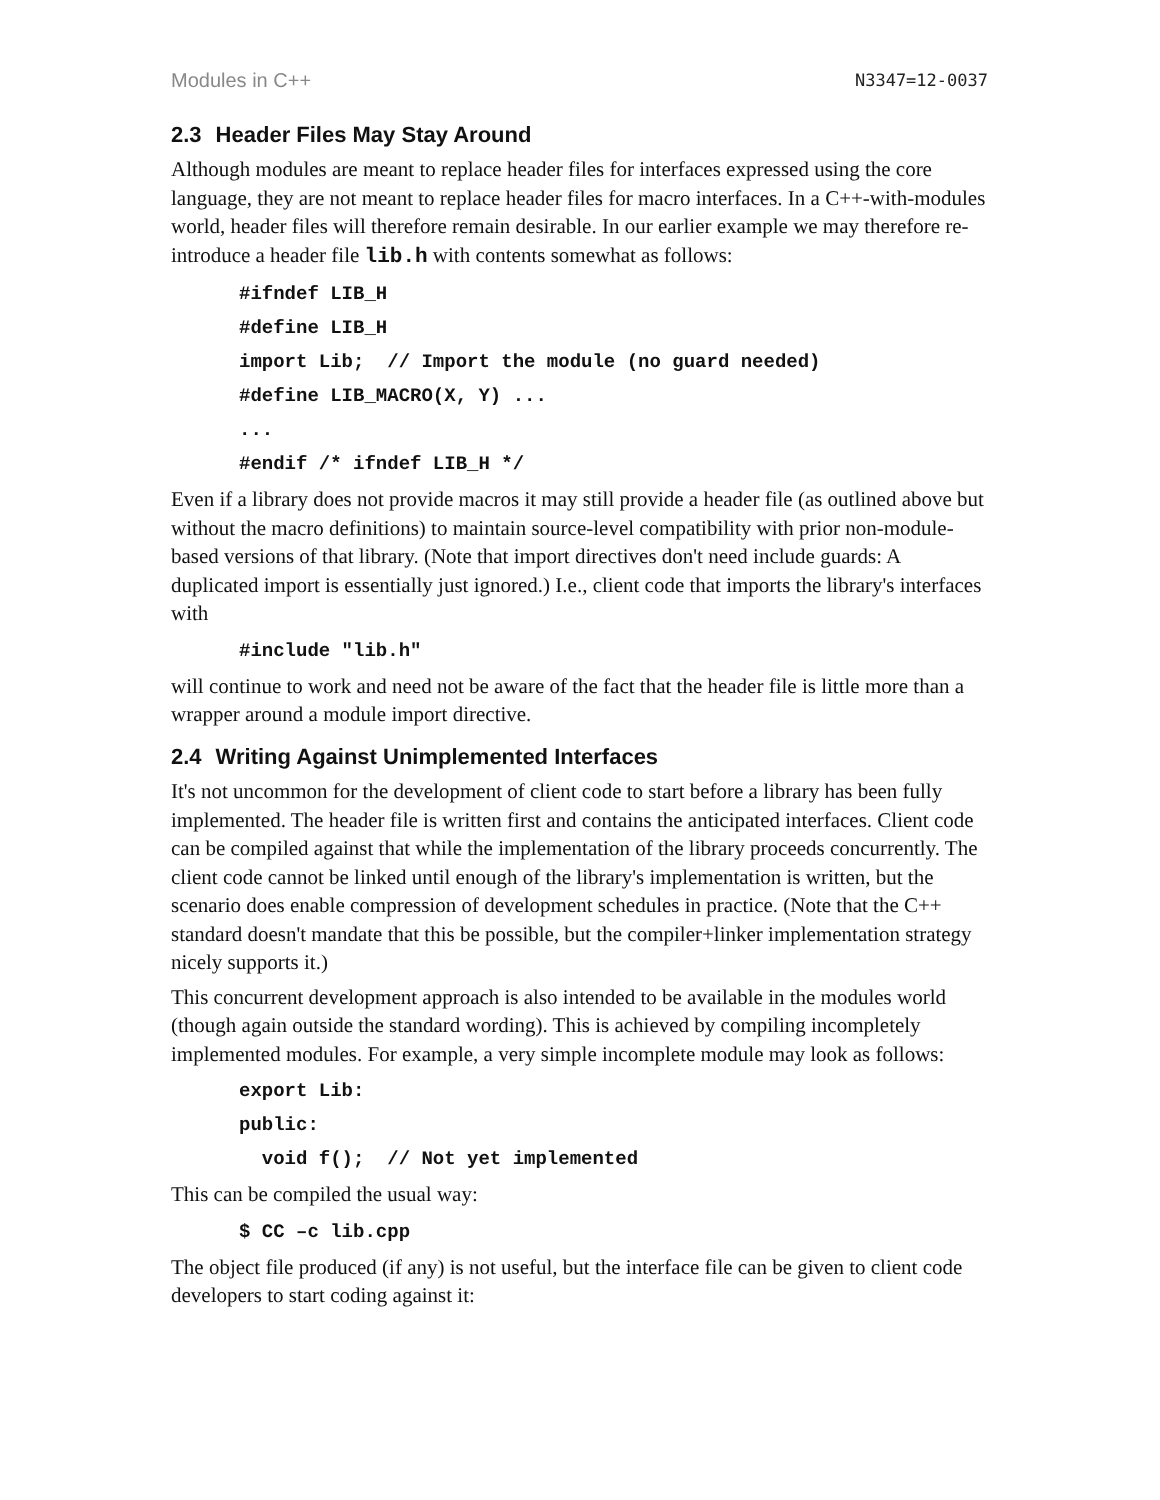Modules in C++ N3347=12-0037
2.3 Header Files May Stay Around
Although modules are meant to replace header files for interfaces expressed using the core language, they are not meant to replace header files for macro interfaces. In a C++-with-modules world, header files will therefore remain desirable. In our earlier example we may therefore re-introduce a header file lib.h with contents somewhat as follows:
#ifndef LIB_H
#define LIB_H
import Lib;  // Import the module (no guard needed)
#define LIB_MACRO(X, Y) ...
...
#endif /* ifndef LIB_H */
Even if a library does not provide macros it may still provide a header file (as outlined above but without the macro definitions) to maintain source-level compatibility with prior non-module-based versions of that library. (Note that import directives don't need include guards: A duplicated import is essentially just ignored.) I.e., client code that imports the library's interfaces with
#include "lib.h"
will continue to work and need not be aware of the fact that the header file is little more than a wrapper around a module import directive.
2.4 Writing Against Unimplemented Interfaces
It's not uncommon for the development of client code to start before a library has been fully implemented. The header file is written first and contains the anticipated interfaces. Client code can be compiled against that while the implementation of the library proceeds concurrently. The client code cannot be linked until enough of the library's implementation is written, but the scenario does enable compression of development schedules in practice. (Note that the C++ standard doesn't mandate that this be possible, but the compiler+linker implementation strategy nicely supports it.)
This concurrent development approach is also intended to be available in the modules world (though again outside the standard wording). This is achieved by compiling incompletely implemented modules. For example, a very simple incomplete module may look as follows:
export Lib:
public:
  void f();  // Not yet implemented
This can be compiled the usual way:
$ CC –c lib.cpp
The object file produced (if any) is not useful, but the interface file can be given to client code developers to start coding against it: